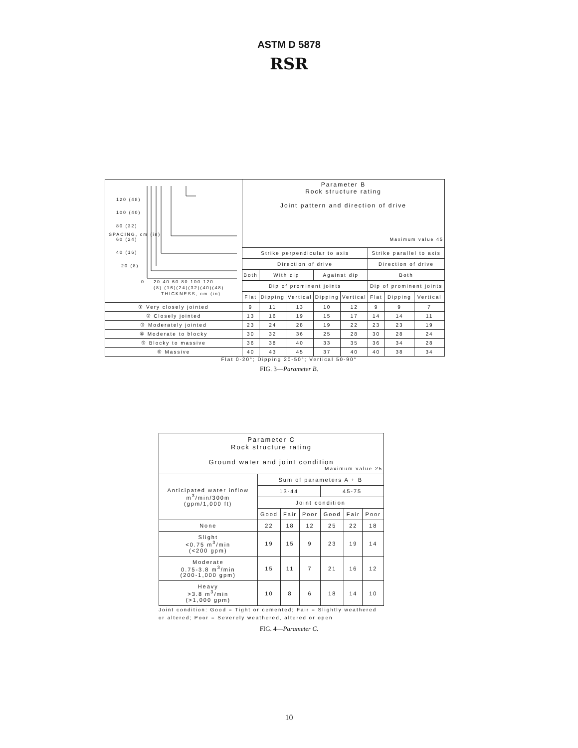ASTM D 5878
RSR
| 120 (48) 100 (40) 80 (32) 60 (24) 40 (16) 20 (8) 0 20 40 60 80 100 120 (8) (16)(24)(32)(40)(48) THICKNESS, cm (in) SPACING, cm (in) | Parameter B Rock structure rating Joint pattern and direction of drive Maximum value 45 | | | | | | | |
| | Strike perpendicular to axis | | | | | Strike parallel to axis | | |
| | Direction of drive | | | | | Direction of drive | | |
| | Both | With dip | | Against dip | | Both | | |
| | Dip of prominent joints | | | | | Dip of prominent joints | | |
| | Flat | Dipping | Vertical | Dipping | Vertical | Flat | Dipping | Vertical |
| ① Very closely jointed | 9 | 11 | 13 | 10 | 12 | 9 | 9 | 7 |
| ② Closely jointed | 13 | 16 | 19 | 15 | 17 | 14 | 14 | 11 |
| ③ Moderately jointed | 23 | 24 | 28 | 19 | 22 | 23 | 23 | 19 |
| ④ Moderate to blocky | 30 | 32 | 36 | 25 | 28 | 30 | 28 | 24 |
| ⑤ Blocky to massive | 36 | 38 | 40 | 33 | 35 | 36 | 34 | 28 |
| ⑥ Massive | 40 | 43 | 45 | 37 | 40 | 40 | 38 | 34 |
Flat 0-20°; Dipping 20-50°; Vertical 50-90°
FIG. 3—Parameter B.
| Parameter C Rock structure rating Ground water and joint condition Maximum value 25 | | | | | | |
| Anticipated water inflow m<sup>3</sup>/min/300m (gpm/1,000 ft) | Sum of parameters A + B | | | | | |
| | 13-44 | | | 45-75 | | |
| | Joint condition | | | | | |
| | Good | Fair | Poor | Good | Fair | Poor |
| None | 22 | 18 | 12 | 25 | 22 | 18 |
| Slight <0.75 m<sup>3</sup>/min (<200 gpm) | 19 | 15 | 9 | 23 | 19 | 14 |
| Moderate 0.75-3.8 m<sup>3</sup>/min (200-1,000 gpm) | 15 | 11 | 7 | 21 | 16 | 12 |
| Heavy >3.8 m<sup>3</sup>/min (>1,000 gpm) | 10 | 8 | 6 | 18 | 14 | 10 |
Joint condition: Good = Tight or cemented; Fair = Slightly weathered or altered; Poor = Severely weathered, altered or open
FIG. 4—Parameter C.
10